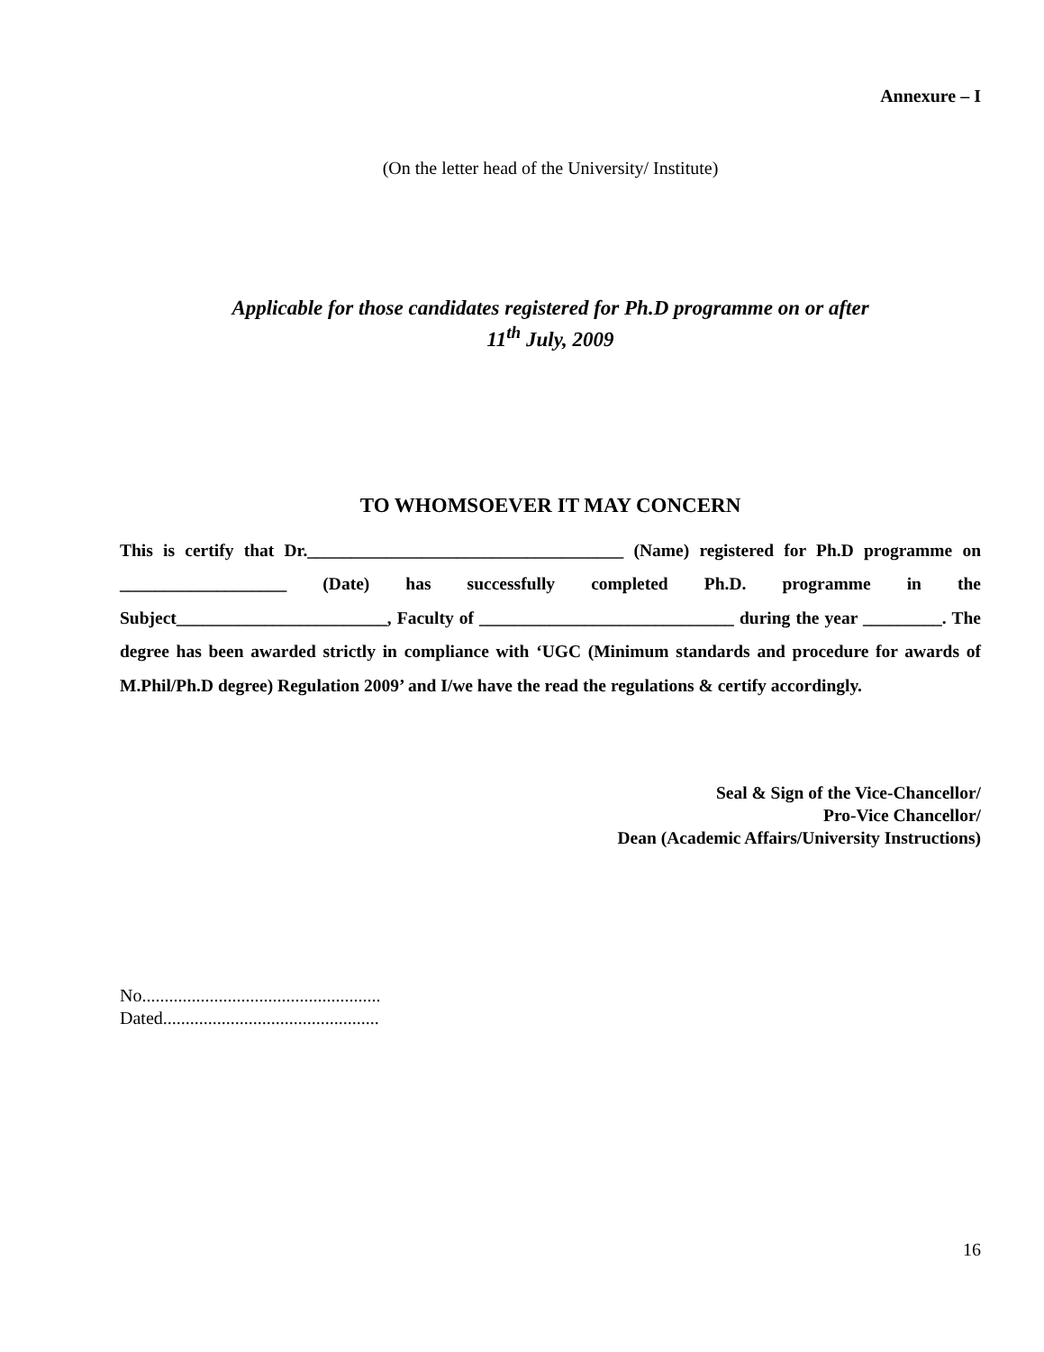Annexure – I
(On the letter head of the University/ Institute)
Applicable for those candidates registered for Ph.D programme on or after
11<sup>th</sup> July, 2009
TO WHOMSOEVER IT MAY CONCERN
This is certify that Dr.____________________________________ (Name) registered for Ph.D programme on ___________________ (Date) has successfully completed Ph.D. programme in the Subject________________________, Faculty of _____________________________ during the year _________. The degree has been awarded strictly in compliance with ‘UGC (Minimum standards and procedure for awards of M.Phil/Ph.D degree) Regulation 2009’ and I/we have the read the regulations & certify accordingly.
Seal & Sign of the Vice-Chancellor/
Pro-Vice Chancellor/
Dean (Academic Affairs/University Instructions)
No.....................................................
Dated................................................
16